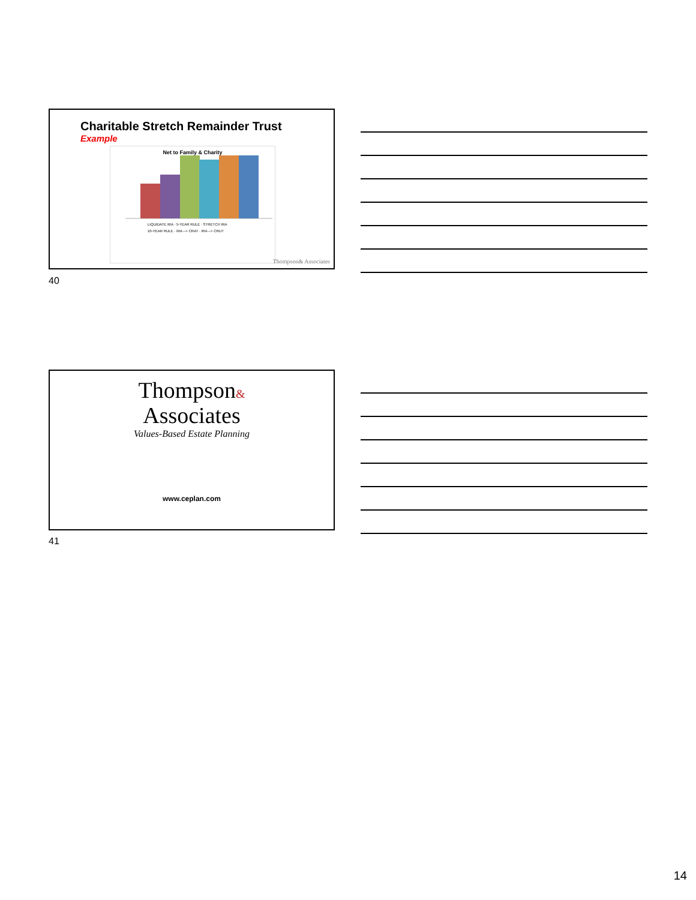Charitable Stretch Remainder Trust
Example
Net to Family & Charity
LIQUIDATE IRA · 5-YEAR RULE · STRETCH IRA
10-YEAR RULE · IRA --> CRAT · IRA --> CRUT
Thompson& Associates
40
Thompson&
Associates
Values-Based Estate Planning
www.ceplan.com
41
14